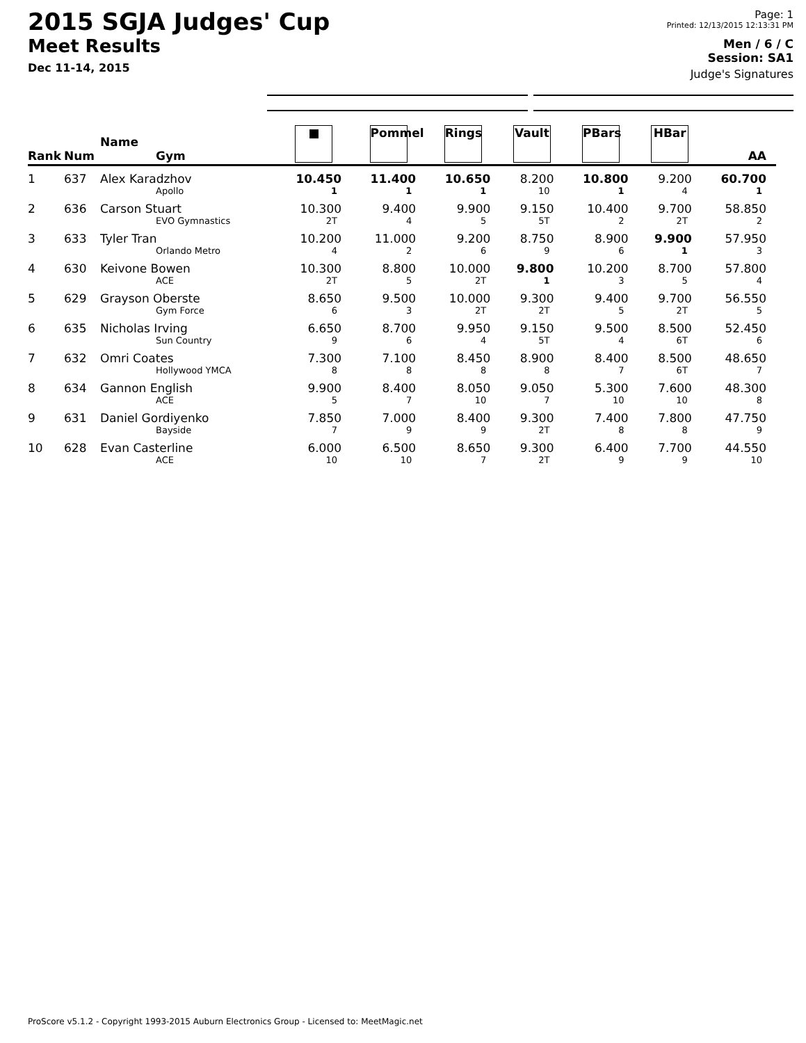2015 SGJA Judges' Cup
Meet Results
Dec 11-14, 2015
Page: 1
Printed: 12/13/2015 12:13:31 PM
Men / 6 / C
Session: SA1
Judge's Signatures
| Rank | Num | Name Gym | ■ | Pommel | Rings | Vault | PBars | HBar | AA |
| --- | --- | --- | --- | --- | --- | --- | --- | --- | --- |
| 1 | 637 | Alex Karadzhov Apollo | 10.450 1 | 11.400 1 | 10.650 1 | 8.200 10 | 10.800 1 | 9.200 4 | 60.700 1 |
| 2 | 636 | Carson Stuart EVO Gymnastics | 10.300 2T | 9.400 4 | 9.900 5 | 9.150 5T | 10.400 2 | 9.700 2T | 58.850 2 |
| 3 | 633 | Tyler Tran Orlando Metro | 10.200 4 | 11.000 2 | 9.200 6 | 8.750 9 | 8.900 6 | 9.900 1 | 57.950 3 |
| 4 | 630 | Keivone Bowen ACE | 10.300 2T | 8.800 5 | 10.000 2T | 9.800 1 | 10.200 3 | 8.700 5 | 57.800 4 |
| 5 | 629 | Grayson Oberste Gym Force | 8.650 6 | 9.500 3 | 10.000 2T | 9.300 2T | 9.400 5 | 9.700 2T | 56.550 5 |
| 6 | 635 | Nicholas Irving Sun Country | 6.650 9 | 8.700 6 | 9.950 4 | 9.150 5T | 9.500 4 | 8.500 6T | 52.450 6 |
| 7 | 632 | Omri Coates Hollywood YMCA | 7.300 8 | 7.100 8 | 8.450 8 | 8.900 8 | 8.400 7 | 8.500 6T | 48.650 7 |
| 8 | 634 | Gannon English ACE | 9.900 5 | 8.400 7 | 8.050 10 | 9.050 7 | 5.300 10 | 7.600 10 | 48.300 8 |
| 9 | 631 | Daniel Gordiyenko Bayside | 7.850 7 | 7.000 9 | 8.400 9 | 9.300 2T | 7.400 8 | 7.800 8 | 47.750 9 |
| 10 | 628 | Evan Casterline ACE | 6.000 10 | 6.500 10 | 8.650 7 | 9.300 2T | 6.400 9 | 7.700 9 | 44.550 10 |
ProScore v5.1.2 - Copyright 1993-2015 Auburn Electronics Group - Licensed to: MeetMagic.net